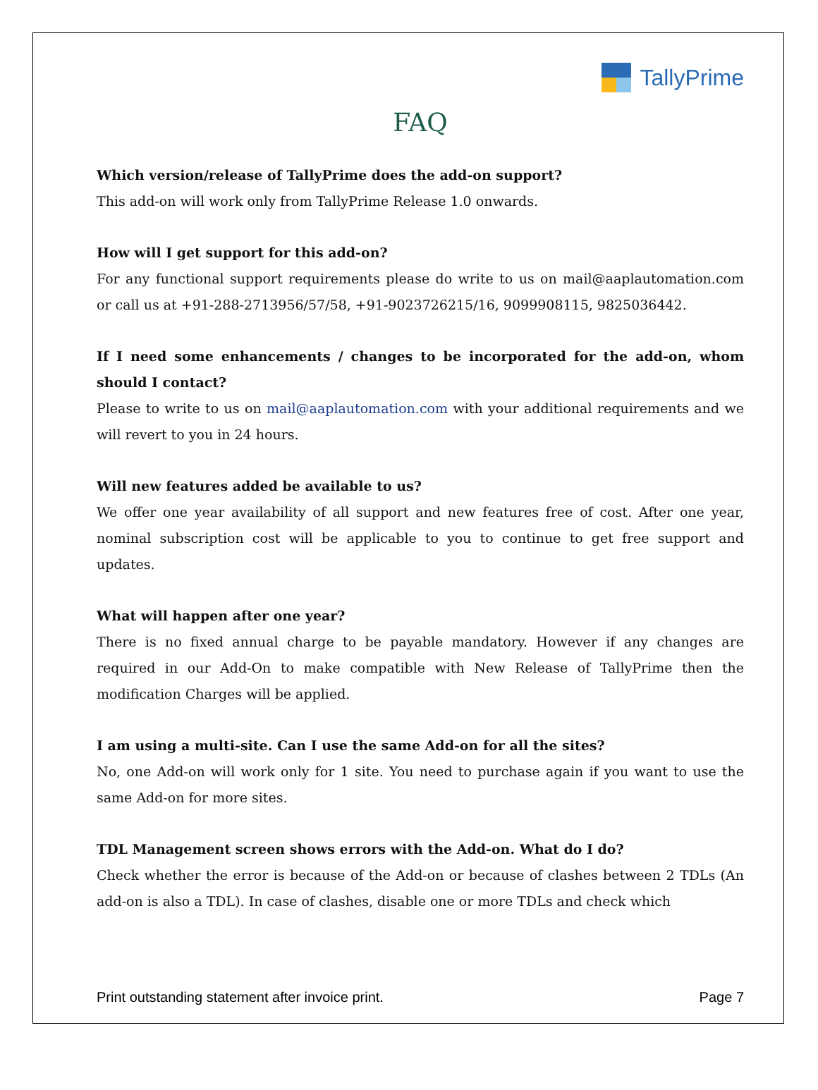TallyPrime
FAQ
Which version/release of TallyPrime does the add-on support?
This add-on will work only from TallyPrime Release 1.0 onwards.
How will I get support for this add-on?
For any functional support requirements please do write to us on mail@aaplautomation.com or call us at +91-288-2713956/57/58, +91-9023726215/16, 9099908115, 9825036442.
If I need some enhancements / changes to be incorporated for the add-on, whom should I contact?
Please to write to us on mail@aaplautomation.com with your additional requirements and we will revert to you in 24 hours.
Will new features added be available to us?
We offer one year availability of all support and new features free of cost. After one year, nominal subscription cost will be applicable to you to continue to get free support and updates.
What will happen after one year?
There is no fixed annual charge to be payable mandatory. However if any changes are required in our Add-On to make compatible with New Release of TallyPrime then the modification Charges will be applied.
I am using a multi-site. Can I use the same Add-on for all the sites?
No, one Add-on will work only for 1 site. You need to purchase again if you want to use the same Add-on for more sites.
TDL Management screen shows errors with the Add-on. What do I do?
Check whether the error is because of the Add-on or because of clashes between 2 TDLs (An add-on is also a TDL). In case of clashes, disable one or more TDLs and check which
Print outstanding statement after invoice print. Page 7